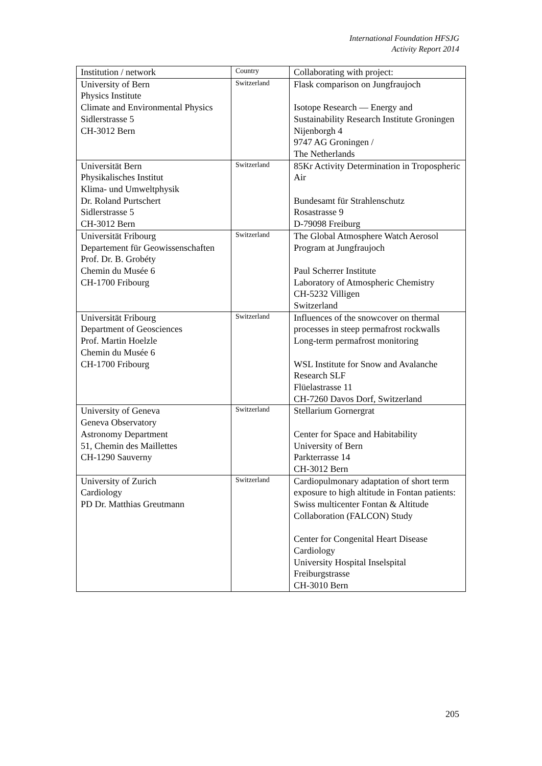International Foundation HFSJG
Activity Report 2014
| Institution / network | Country | Collaborating with project: |
| --- | --- | --- |
| University of Bern Physics Institute Climate and Environmental Physics Sidlerstrasse 5 CH-3012 Bern | Switzerland | Flask comparison on Jungfraujoch Isotope Research — Energy and Sustainability Research Institute Groningen Nijenborgh 4 9747 AG Groningen / The Netherlands |
| Universität Bern Physikalisches Institut Klima- und Umweltphysik Dr. Roland Purtschert Sidlerstrasse 5 CH-3012 Bern | Switzerland | 85Kr Activity Determination in Tropospheric Air Bundesamt für Strahlenschutz Rosastrasse 9 D-79098 Freiburg |
| Universität Fribourg Departement für Geowissenschaften Prof. Dr. B. Grobéty Chemin du Musée 6 CH-1700 Fribourg | Switzerland | The Global Atmosphere Watch Aerosol Program at Jungfraujoch Paul Scherrer Institute Laboratory of Atmospheric Chemistry CH-5232 Villigen Switzerland |
| Universität Fribourg Department of Geosciences Prof. Martin Hoelzle Chemin du Musée 6 CH-1700 Fribourg | Switzerland | Influences of the snowcover on thermal processes in steep permafrost rockwalls Long-term permafrost monitoring WSL Institute for Snow and Avalanche Research SLF Flüelastrasse 11 CH-7260 Davos Dorf, Switzerland |
| University of Geneva Geneva Observatory Astronomy Department 51, Chemin des Maillettes CH-1290 Sauverny | Switzerland | Stellarium Gornergrat Center for Space and Habitability University of Bern Parkterrasse 14 CH-3012 Bern |
| University of Zurich Cardiology PD Dr. Matthias Greutmann | Switzerland | Cardiopulmonary adaptation of short term exposure to high altitude in Fontan patients: Swiss multicenter Fontan & Altitude Collaboration (FALCON) Study Center for Congenital Heart Disease Cardiology University Hospital Inselspital Freiburgstrasse CH-3010 Bern |
205